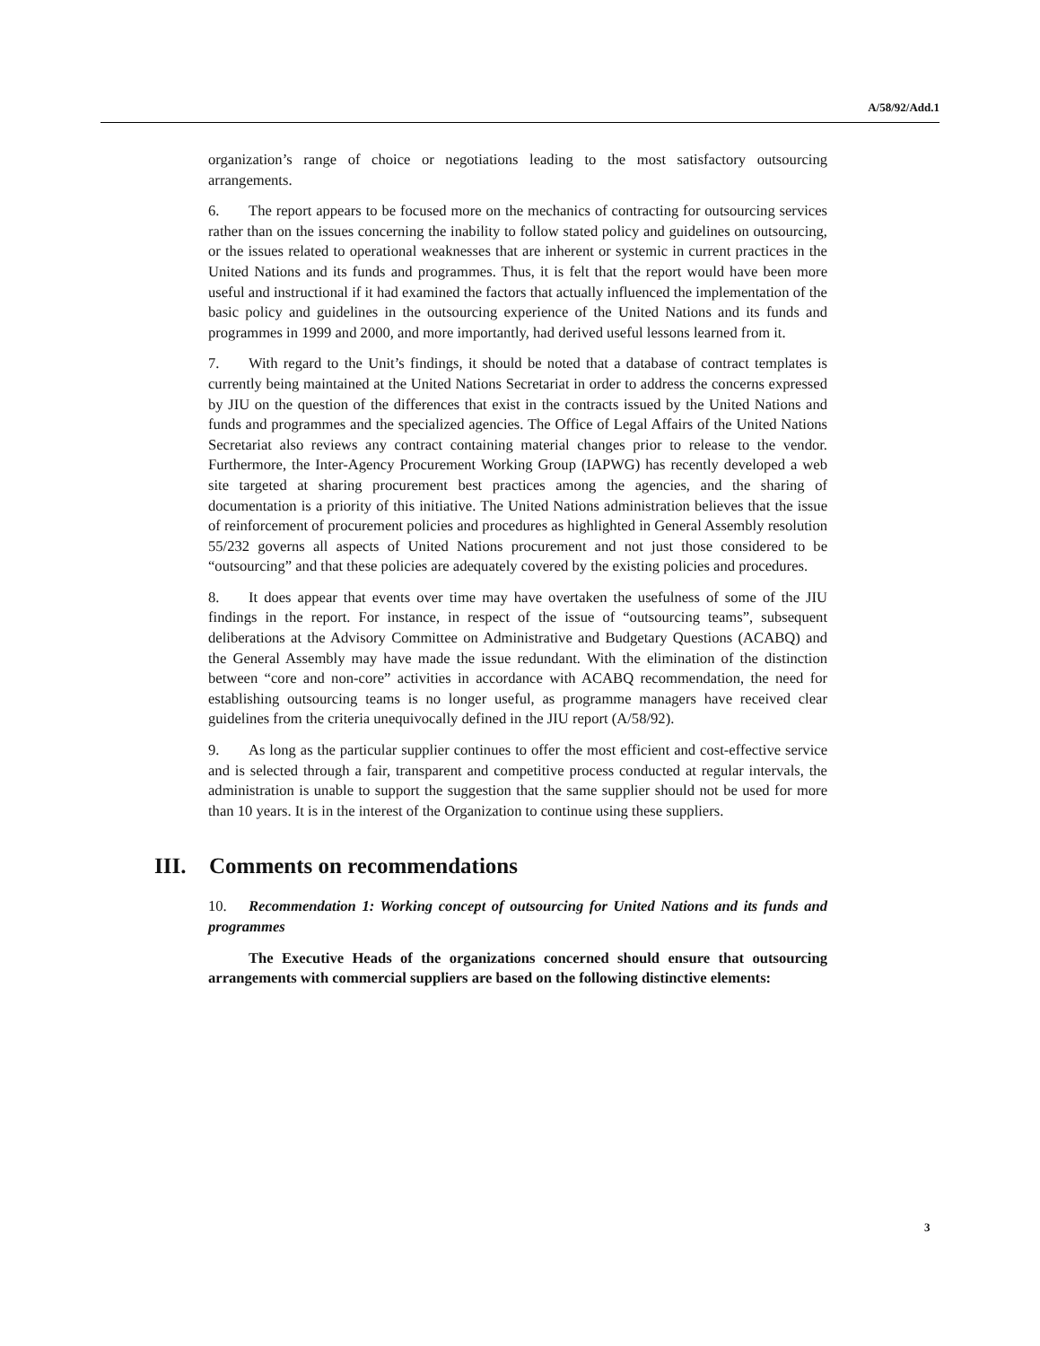A/58/92/Add.1
organization’s range of choice or negotiations leading to the most satisfactory outsourcing arrangements.
6. The report appears to be focused more on the mechanics of contracting for outsourcing services rather than on the issues concerning the inability to follow stated policy and guidelines on outsourcing, or the issues related to operational weaknesses that are inherent or systemic in current practices in the United Nations and its funds and programmes. Thus, it is felt that the report would have been more useful and instructional if it had examined the factors that actually influenced the implementation of the basic policy and guidelines in the outsourcing experience of the United Nations and its funds and programmes in 1999 and 2000, and more importantly, had derived useful lessons learned from it.
7. With regard to the Unit’s findings, it should be noted that a database of contract templates is currently being maintained at the United Nations Secretariat in order to address the concerns expressed by JIU on the question of the differences that exist in the contracts issued by the United Nations and funds and programmes and the specialized agencies. The Office of Legal Affairs of the United Nations Secretariat also reviews any contract containing material changes prior to release to the vendor. Furthermore, the Inter-Agency Procurement Working Group (IAPWG) has recently developed a web site targeted at sharing procurement best practices among the agencies, and the sharing of documentation is a priority of this initiative. The United Nations administration believes that the issue of reinforcement of procurement policies and procedures as highlighted in General Assembly resolution 55/232 governs all aspects of United Nations procurement and not just those considered to be “outsourcing” and that these policies are adequately covered by the existing policies and procedures.
8. It does appear that events over time may have overtaken the usefulness of some of the JIU findings in the report. For instance, in respect of the issue of “outsourcing teams”, subsequent deliberations at the Advisory Committee on Administrative and Budgetary Questions (ACABQ) and the General Assembly may have made the issue redundant. With the elimination of the distinction between “core and non-core” activities in accordance with ACABQ recommendation, the need for establishing outsourcing teams is no longer useful, as programme managers have received clear guidelines from the criteria unequivocally defined in the JIU report (A/58/92).
9. As long as the particular supplier continues to offer the most efficient and cost-effective service and is selected through a fair, transparent and competitive process conducted at regular intervals, the administration is unable to support the suggestion that the same supplier should not be used for more than 10 years. It is in the interest of the Organization to continue using these suppliers.
III. Comments on recommendations
10. Recommendation 1: Working concept of outsourcing for United Nations and its funds and programmes
The Executive Heads of the organizations concerned should ensure that outsourcing arrangements with commercial suppliers are based on the following distinctive elements:
3